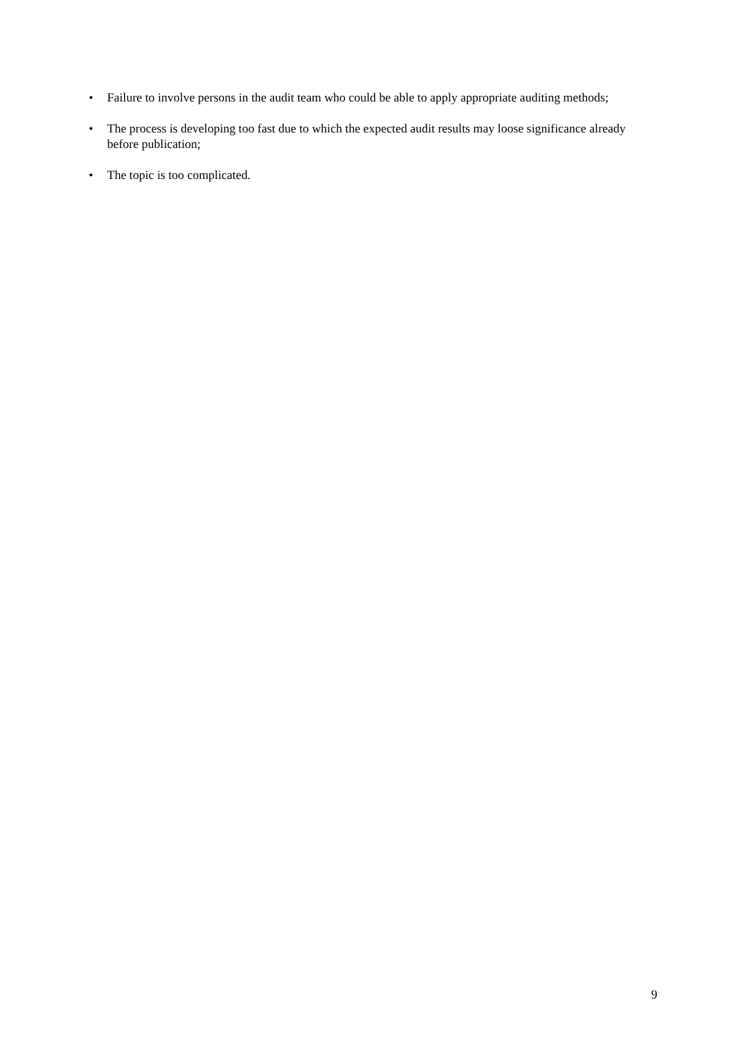• Failure to involve persons in the audit team who could be able to apply appropriate auditing methods;
• The process is developing too fast due to which the expected audit results may loose significance already before publication;
• The topic is too complicated.
9